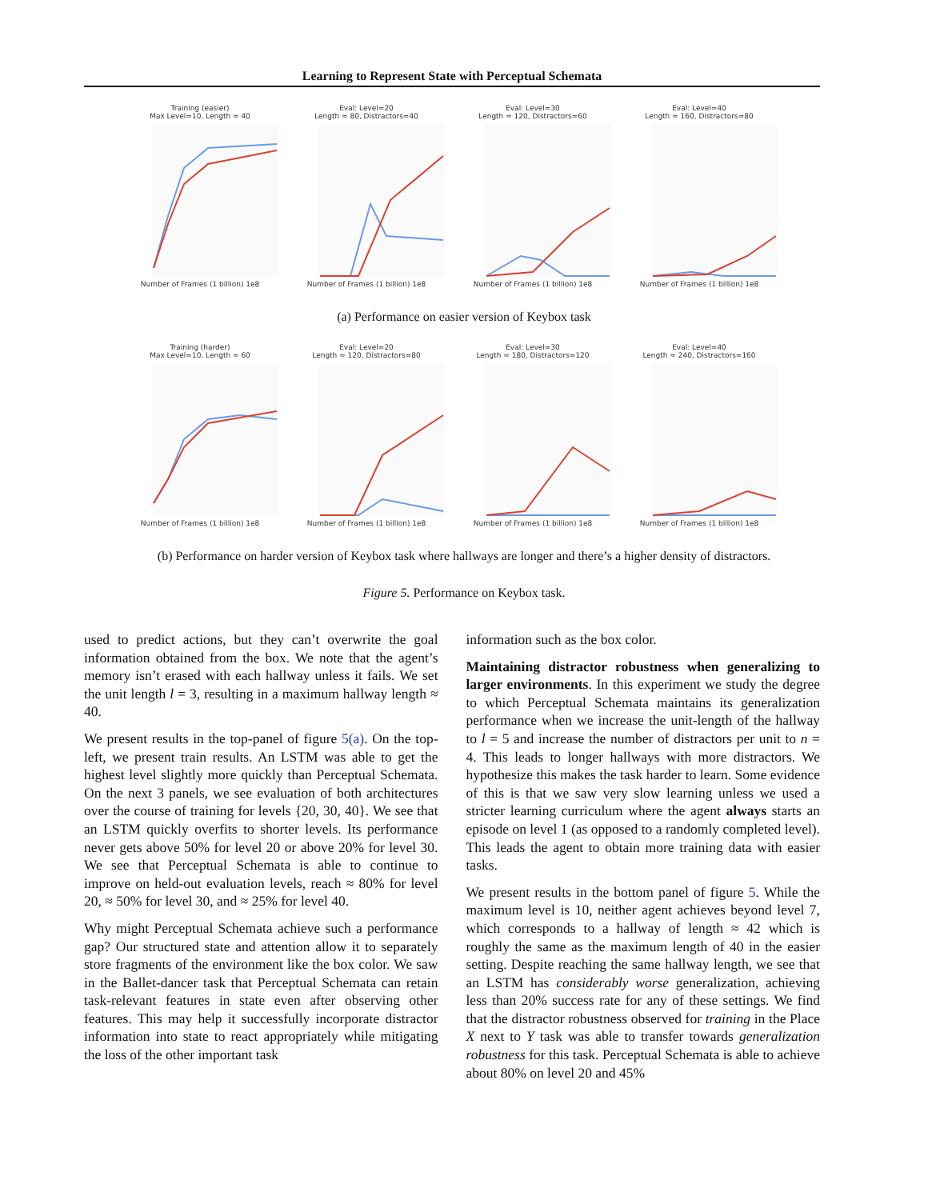Learning to Represent State with Perceptual Schemata
Training (easier)
Max Level=10, Length ≈ 40Number of Frames (1 billion) 1e8
Eval: Level=20
Length ≈ 80, Distractors=40Number of Frames (1 billion) 1e8
Eval: Level=30
Length ≈ 120, Distractors=60Number of Frames (1 billion) 1e8
Eval: Level=40
Length ≈ 160, Distractors=80Number of Frames (1 billion) 1e8
(a) Performance on easier version of Keybox task
Training (harder)
Max Level=10, Length ≈ 60Number of Frames (1 billion) 1e8
Eval: Level=20
Length ≈ 120, Distractors=80Number of Frames (1 billion) 1e8
Eval: Level=30
Length ≈ 180, Distractors=120Number of Frames (1 billion) 1e8
Eval: Level=40
Length ≈ 240, Distractors=160Number of Frames (1 billion) 1e8
(b) Performance on harder version of Keybox task where hallways are longer and there’s a higher density of distractors.
Figure 5. Performance on Keybox task.
used to predict actions, but they can’t overwrite the goal information obtained from the box. We note that the agent’s memory isn’t erased with each hallway unless it fails. We set the unit length l = 3, resulting in a maximum hallway length ≈ 40.
We present results in the top-panel of figure 5(a). On the top-left, we present train results. An LSTM was able to get the highest level slightly more quickly than Perceptual Schemata. On the next 3 panels, we see evaluation of both architectures over the course of training for levels {20, 30, 40}. We see that an LSTM quickly overfits to shorter levels. Its performance never gets above 50% for level 20 or above 20% for level 30. We see that Perceptual Schemata is able to continue to improve on held-out evaluation levels, reach ≈ 80% for level 20, ≈ 50% for level 30, and ≈ 25% for level 40.
Why might Perceptual Schemata achieve such a performance gap? Our structured state and attention allow it to separately store fragments of the environment like the box color. We saw in the Ballet-dancer task that Perceptual Schemata can retain task-relevant features in state even after observing other features. This may help it successfully incorporate distractor information into state to react appropriately while mitigating the loss of the other important task
information such as the box color.
Maintaining distractor robustness when generalizing to larger environments. In this experiment we study the degree to which Perceptual Schemata maintains its generalization performance when we increase the unit-length of the hallway to l = 5 and increase the number of distractors per unit to n = 4. This leads to longer hallways with more distractors. We hypothesize this makes the task harder to learn. Some evidence of this is that we saw very slow learning unless we used a stricter learning curriculum where the agent always starts an episode on level 1 (as opposed to a randomly completed level). This leads the agent to obtain more training data with easier tasks.
We present results in the bottom panel of figure 5. While the maximum level is 10, neither agent achieves beyond level 7, which corresponds to a hallway of length ≈ 42 which is roughly the same as the maximum length of 40 in the easier setting. Despite reaching the same hallway length, we see that an LSTM has considerably worse generalization, achieving less than 20% success rate for any of these settings. We find that the distractor robustness observed for training in the Place X next to Y task was able to transfer towards generalization robustness for this task. Perceptual Schemata is able to achieve about 80% on level 20 and 45%